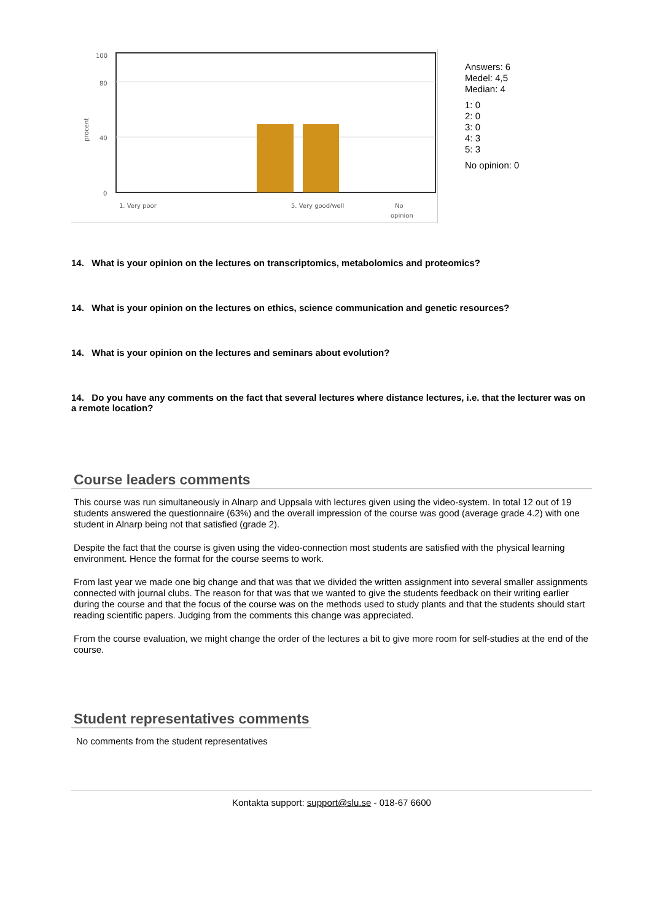100
80
40
0
procent
1. Very poor
5. Very good/well
No
opinion
Answers: 6
Medel: 4,5
Median: 4
1: 0
2: 0
3: 0
4: 3
5: 3
No opinion: 0
14. What is your opinion on the lectures on transcriptomics, metabolomics and proteomics?
14. What is your opinion on the lectures on ethics, science communication and genetic resources?
14. What is your opinion on the lectures and seminars about evolution?
14. Do you have any comments on the fact that several lectures where distance lectures, i.e. that the lecturer was on a remote location?
Course leaders comments
This course was run simultaneously in Alnarp and Uppsala with lectures given using the video-system. In total 12 out of 19 students answered the questionnaire (63%) and the overall impression of the course was good (average grade 4.2) with one student in Alnarp being not that satisfied (grade 2).
Despite the fact that the course is given using the video-connection most students are satisfied with the physical learning environment. Hence the format for the course seems to work.
From last year we made one big change and that was that we divided the written assignment into several smaller assignments connected with journal clubs. The reason for that was that we wanted to give the students feedback on their writing earlier during the course and that the focus of the course was on the methods used to study plants and that the students should start reading scientific papers. Judging from the comments this change was appreciated.
From the course evaluation, we might change the order of the lectures a bit to give more room for self-studies at the end of the course.
Student representatives comments
No comments from the student representatives
Kontakta support: support@slu.se - 018-67 6600